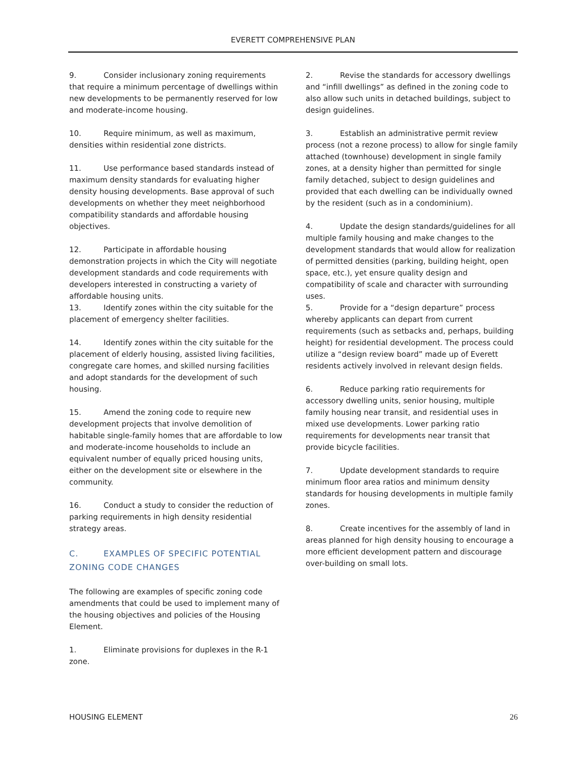EVERETT COMPREHENSIVE PLAN
9. Consider inclusionary zoning requirements that require a minimum percentage of dwellings within new developments to be permanently reserved for low and moderate-income housing.
10. Require minimum, as well as maximum, densities within residential zone districts.
11. Use performance based standards instead of maximum density standards for evaluating higher density housing developments. Base approval of such developments on whether they meet neighborhood compatibility standards and affordable housing objectives.
12. Participate in affordable housing demonstration projects in which the City will negotiate development standards and code requirements with developers interested in constructing a variety of affordable housing units.
13. Identify zones within the city suitable for the placement of emergency shelter facilities.
14. Identify zones within the city suitable for the placement of elderly housing, assisted living facilities, congregate care homes, and skilled nursing facilities and adopt standards for the development of such housing.
15. Amend the zoning code to require new development projects that involve demolition of habitable single-family homes that are affordable to low and moderate-income households to include an equivalent number of equally priced housing units, either on the development site or elsewhere in the community.
16. Conduct a study to consider the reduction of parking requirements in high density residential strategy areas.
C. EXAMPLES OF SPECIFIC POTENTIAL ZONING CODE CHANGES
The following are examples of specific zoning code amendments that could be used to implement many of the housing objectives and policies of the Housing Element.
1. Eliminate provisions for duplexes in the R-1 zone.
2. Revise the standards for accessory dwellings and “infill dwellings” as defined in the zoning code to also allow such units in detached buildings, subject to design guidelines.
3. Establish an administrative permit review process (not a rezone process) to allow for single family attached (townhouse) development in single family zones, at a density higher than permitted for single family detached, subject to design guidelines and provided that each dwelling can be individually owned by the resident (such as in a condominium).
4. Update the design standards/guidelines for all multiple family housing and make changes to the development standards that would allow for realization of permitted densities (parking, building height, open space, etc.), yet ensure quality design and compatibility of scale and character with surrounding uses.
5. Provide for a “design departure” process whereby applicants can depart from current requirements (such as setbacks and, perhaps, building height) for residential development. The process could utilize a “design review board” made up of Everett residents actively involved in relevant design fields.
6. Reduce parking ratio requirements for accessory dwelling units, senior housing, multiple family housing near transit, and residential uses in mixed use developments. Lower parking ratio requirements for developments near transit that provide bicycle facilities.
7. Update development standards to require minimum floor area ratios and minimum density standards for housing developments in multiple family zones.
8. Create incentives for the assembly of land in areas planned for high density housing to encourage a more efficient development pattern and discourage over-building on small lots.
HOUSING ELEMENT 26